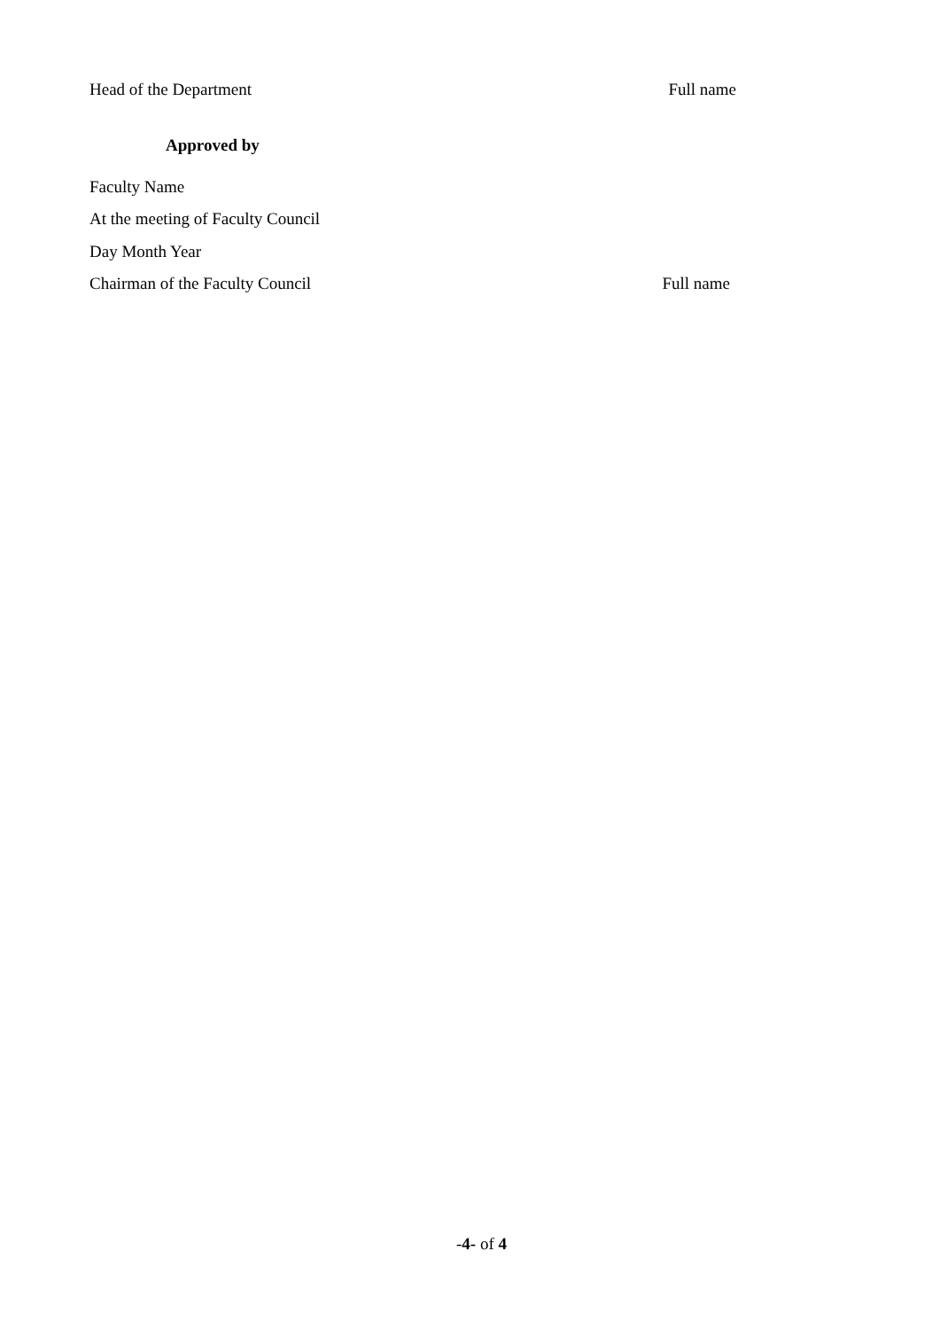Head of the Department Full name
Approved by
Faculty Name
At the meeting of Faculty Council
Day Month Year
Chairman of the Faculty Council Full name
-4- of 4